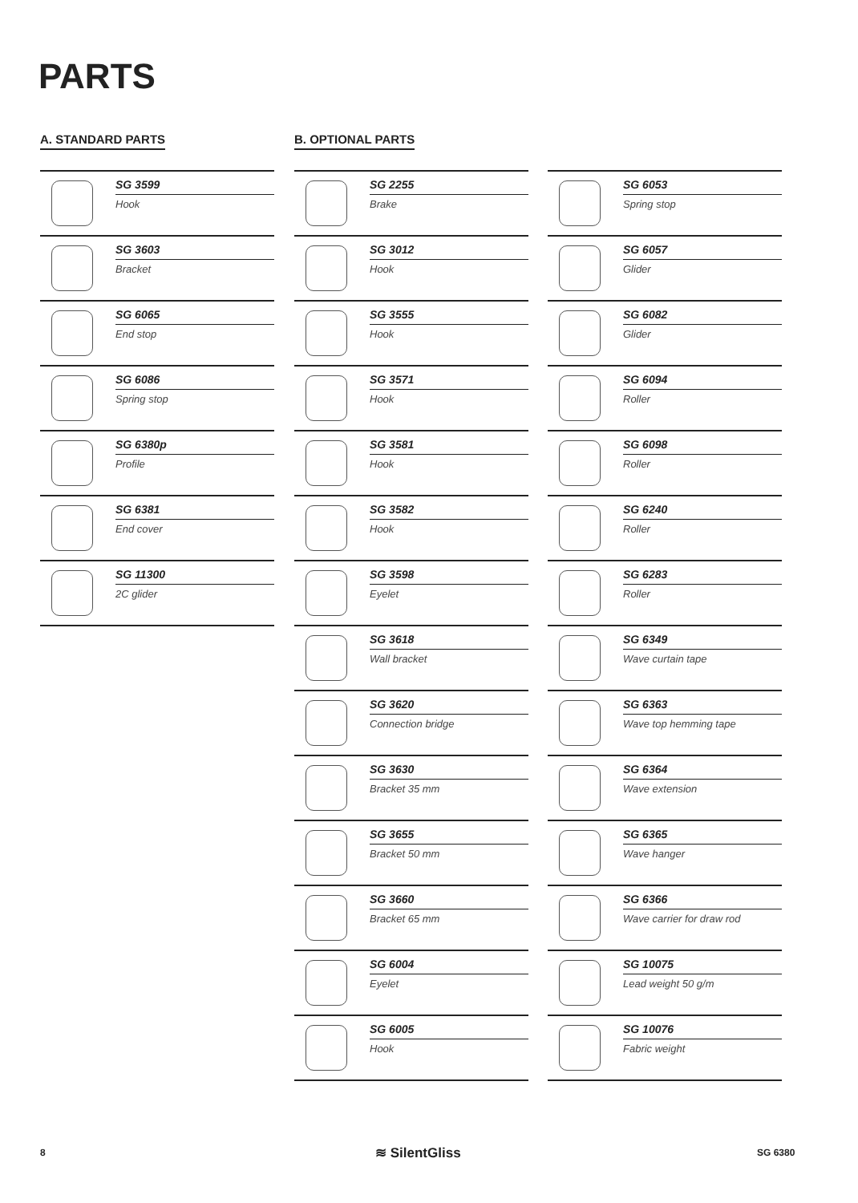PARTS
A. STANDARD PARTS B. OPTIONAL PARTS
SG 3599
Hook
SG 3603
Bracket
SG 6065
End stop
SG 6086
Spring stop
SG 6380p
Profile
SG 6381
End cover
SG 11300
2C glider
SG 2255
Brake
SG 3012
Hook
SG 3555
Hook
SG 3571
Hook
SG 3581
Hook
SG 3582
Hook
SG 3598
Eyelet
SG 3618
Wall bracket
SG 3620
Connection bridge
SG 3630
Bracket 35 mm
SG 3655
Bracket 50 mm
SG 3660
Bracket 65 mm
SG 6004
Eyelet
SG 6005
Hook
SG 6053
Spring stop
SG 6057
Glider
SG 6082
Glider
SG 6094
Roller
SG 6098
Roller
SG 6240
Roller
SG 6283
Roller
SG 6349
Wave curtain tape
SG 6363
Wave top hemming tape
SG 6364
Wave extension
SG 6365
Wave hanger
SG 6366
Wave carrier for draw rod
SG 10075
Lead weight 50 g/m
SG 10076
Fabric weight
8 ≋ SilentGliss SG 6380